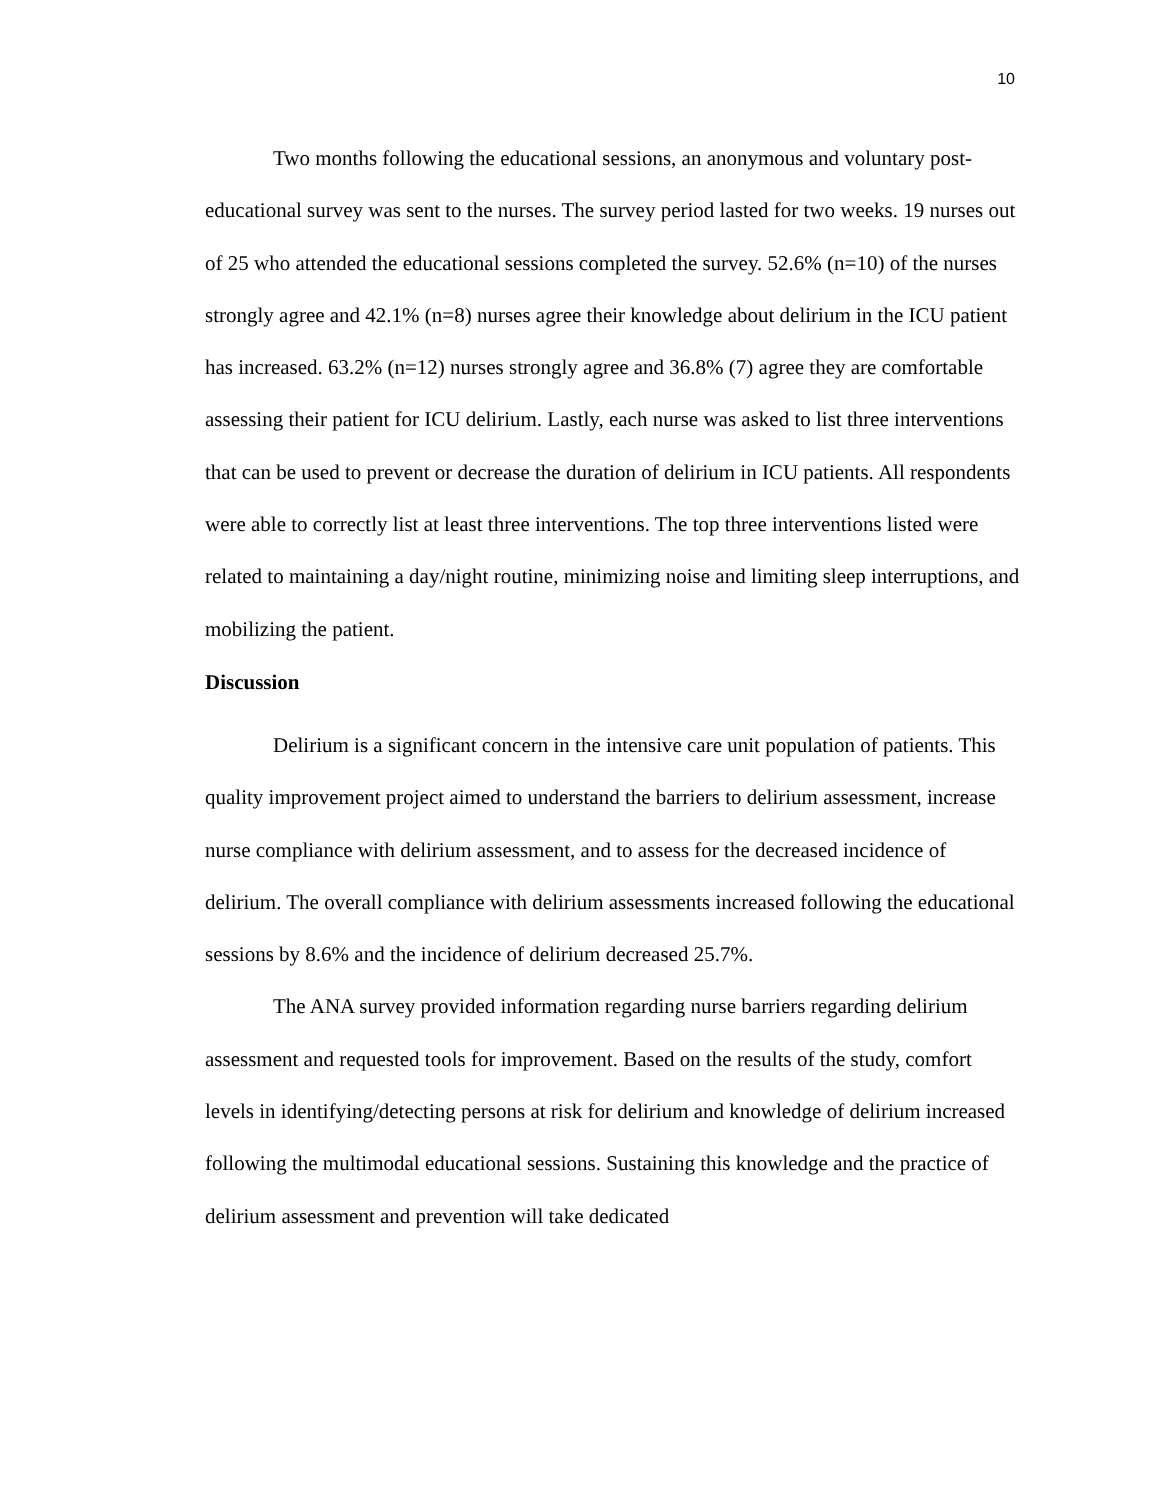10
Two months following the educational sessions, an anonymous and voluntary post-educational survey was sent to the nurses. The survey period lasted for two weeks. 19 nurses out of 25 who attended the educational sessions completed the survey. 52.6% (n=10) of the nurses strongly agree and 42.1% (n=8) nurses agree their knowledge about delirium in the ICU patient has increased. 63.2% (n=12) nurses strongly agree and 36.8% (7) agree they are comfortable assessing their patient for ICU delirium. Lastly, each nurse was asked to list three interventions that can be used to prevent or decrease the duration of delirium in ICU patients. All respondents were able to correctly list at least three interventions. The top three interventions listed were related to maintaining a day/night routine, minimizing noise and limiting sleep interruptions, and mobilizing the patient.
Discussion
Delirium is a significant concern in the intensive care unit population of patients. This quality improvement project aimed to understand the barriers to delirium assessment, increase nurse compliance with delirium assessment, and to assess for the decreased incidence of delirium. The overall compliance with delirium assessments increased following the educational sessions by 8.6% and the incidence of delirium decreased 25.7%.
The ANA survey provided information regarding nurse barriers regarding delirium assessment and requested tools for improvement. Based on the results of the study, comfort levels in identifying/detecting persons at risk for delirium and knowledge of delirium increased following the multimodal educational sessions. Sustaining this knowledge and the practice of delirium assessment and prevention will take dedicated